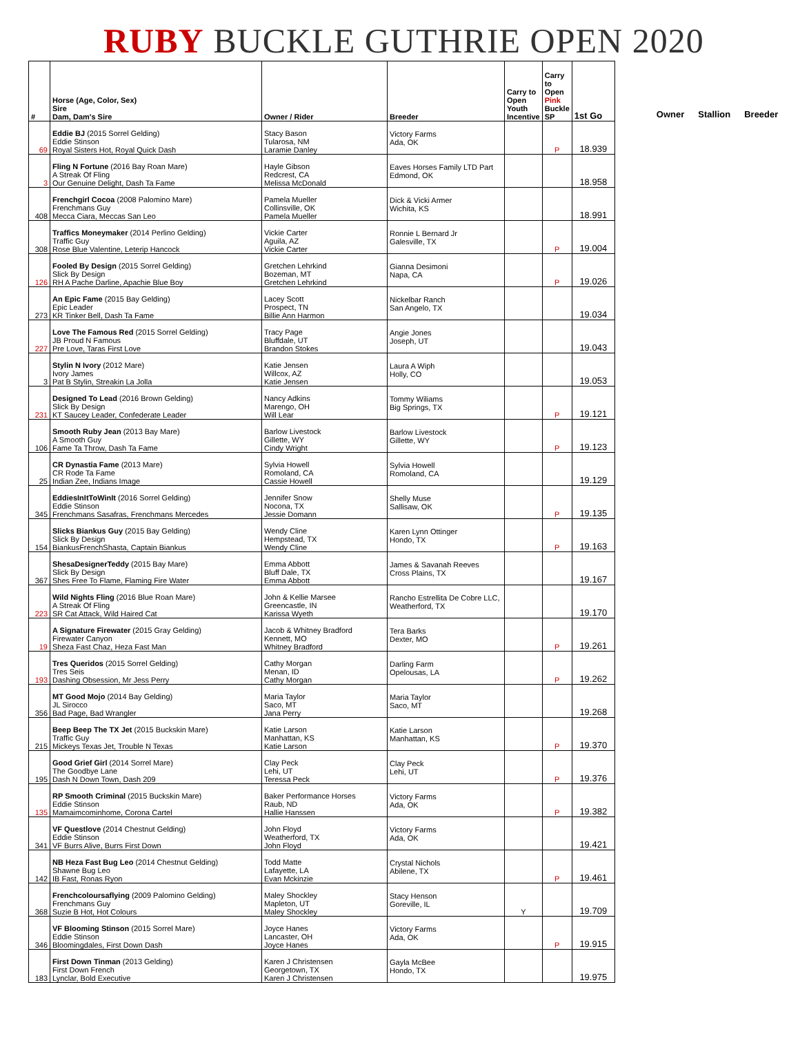RUBY BUCKLE GUTHRIE OPEN 2020
| # | Horse (Age, Color, Sex) Sire Dam, Dam's Sire | Owner / Rider | Breeder | Carry to Open Youth Incentive | Carry to Open Pink Buckle SP | 1st Go |
| --- | --- | --- | --- | --- | --- | --- |
| 69 | Eddie BJ (2015 Sorrel Gelding) Eddie Stinson Royal Sisters Hot, Royal Quick Dash | Stacy Bason Tularosa, NM Laramie Danley | Victory Farms Ada, OK | | P | 18.939 |
| 3 | Fling N Fortune (2016 Bay Roan Mare) A Streak Of Fling Our Genuine Delight, Dash Ta Fame | Hayle Gibson Redcrest, CA Melissa McDonald | Eaves Horses Family LTD Part Edmond, OK | | | 18.958 |
| 408 | Frenchgirl Cocoa (2008 Palomino Mare) Frenchmans Guy Mecca Ciara, Meccas San Leo | Pamela Mueller Collinsville, OK Pamela Mueller | Dick & Vicki Armer Wichita, KS | | | 18.991 |
| 308 | Traffics Moneymaker (2014 Perlino Gelding) Traffic Guy Rose Blue Valentine, Leterip Hancock | Vickie Carter Aguila, AZ Vickie Carter | Ronnie L Bernard Jr Galesville, TX | | P | 19.004 |
| 126 | Fooled By Design (2015 Sorrel Gelding) Slick By Design RH A Pache Darline, Apachie Blue Boy | Gretchen Lehrkind Bozeman, MT Gretchen Lehrkind | Gianna Desimoni Napa, CA | | P | 19.026 |
| 273 | An Epic Fame (2015 Bay Gelding) Epic Leader KR Tinker Bell, Dash Ta Fame | Lacey Scott Prospect, TN Billie Ann Harmon | Nickelbar Ranch San Angelo, TX | | | 19.034 |
| 227 | Love The Famous Red (2015 Sorrel Gelding) JB Proud N Famous Pre Love, Taras First Love | Tracy Page Bluffdale, UT Brandon Stokes | Angie Jones Joseph, UT | | | 19.043 |
| 3 | Stylin N Ivory (2012 Mare) Ivory James Pat B Stylin, Streakin La Jolla | Katie Jensen Willcox, AZ Katie Jensen | Laura A Wiph Holly, CO | | | 19.053 |
| 231 | Designed To Lead (2016 Brown Gelding) Slick By Design KT Saucey Leader, Confederate Leader | Nancy Adkins Marengo, OH Will Lear | Tommy Wiliams Big Springs, TX | | P | 19.121 |
| 106 | Smooth Ruby Jean (2013 Bay Mare) A Smooth Guy Fame Ta Throw, Dash Ta Fame | Barlow Livestock Gillette, WY Cindy Wright | Barlow Livestock Gillette, WY | | P | 19.123 |
| 25 | CR Dynastia Fame (2013 Mare) CR Rode Ta Fame Indian Zee, Indians Image | Sylvia Howell Romoland, CA Cassie Howell | Sylvia Howell Romoland, CA | | | 19.129 |
| 345 | EddiesInItToWinIt (2016 Sorrel Gelding) Eddie Stinson Frenchmans Sasafras, Frenchmans Mercedes | Jennifer Snow Nocona, TX Jessie Domann | Shelly Muse Sallisaw, OK | | P | 19.135 |
| 154 | Slicks Biankus Guy (2015 Bay Gelding) Slick By Design BiankusFrenchShasta, Captain Biankus | Wendy Cline Hempstead, TX Wendy Cline | Karen Lynn Ottinger Hondo, TX | | P | 19.163 |
| 367 | ShesaDesignerTeddy (2015 Bay Mare) Slick By Design Shes Free To Flame, Flaming Fire Water | Emma Abbott Bluff Dale, TX Emma Abbott | James & Savanah Reeves Cross Plains, TX | | | 19.167 |
| 223 | Wild Nights Fling (2016 Blue Roan Mare) A Streak Of Fling SR Cat Attack, Wild Haired Cat | John & Kellie Marsee Greencastle, IN Karissa Wyeth | Rancho Estrellita De Cobre LLC, Weatherford, TX | | | 19.170 |
| 19 | A Signature Firewater (2015 Gray Gelding) Firewater Canyon Sheza Fast Chaz, Heza Fast Man | Jacob & Whitney Bradford Kennett, MO Whitney Bradford | Tera Barks Dexter, MO | | P | 19.261 |
| 193 | Tres Queridos (2015 Sorrel Gelding) Tres Seis Dashing Obsession, Mr Jess Perry | Cathy Morgan Menan, ID Cathy Morgan | Darling Farm Opelousas, LA | | P | 19.262 |
| 356 | MT Good Mojo (2014 Bay Gelding) JL Sirocco Bad Page, Bad Wrangler | Maria Taylor Saco, MT Jana Perry | Maria Taylor Saco, MT | | | 19.268 |
| 215 | Beep Beep The TX Jet (2015 Buckskin Mare) Traffic Guy Mickeys Texas Jet, Trouble N Texas | Katie Larson Manhattan, KS Katie Larson | Katie Larson Manhattan, KS | | P | 19.370 |
| 195 | Good Grief Girl (2014 Sorrel Mare) The Goodbye Lane Dash N Down Town, Dash 209 | Clay Peck Lehi, UT Teressa Peck | Clay Peck Lehi, UT | | P | 19.376 |
| 135 | RP Smooth Criminal (2015 Buckskin Mare) Eddie Stinson Mamaimcominhome, Corona Cartel | Baker Performance Horses Raub, ND Hallie Hanssen | Victory Farms Ada, OK | | P | 19.382 |
| 341 | VF Questlove (2014 Chestnut Gelding) Eddie Stinson VF Burrs Alive, Burrs First Down | John Floyd Weatherford, TX John Floyd | Victory Farms Ada, OK | | | 19.421 |
| 142 | NB Heza Fast Bug Leo (2014 Chestnut Gelding) Shawne Bug Leo IB Fast, Ronas Ryon | Todd Matte Lafayette, LA Evan Mckinzie | Crystal Nichols Abilene, TX | | P | 19.461 |
| 368 | Frenchcoloursaflying (2009 Palomino Gelding) Frenchmans Guy Suzie B Hot, Hot Colours | Maley Shockley Mapleton, UT Maley Shockley | Stacy Henson Goreville, IL | Y | | 19.709 |
| 346 | VF Blooming Stinson (2015 Sorrel Mare) Eddie Stinson Bloomingdales, First Down Dash | Joyce Hanes Lancaster, OH Joyce Hanes | Victory Farms Ada, OK | | P | 19.915 |
| 183 | First Down Tinman (2013 Gelding) First Down French Lynclar, Bold Executive | Karen J Christensen Georgetown, TX Karen J Christensen | Gayla McBee Hondo, TX | | | 19.975 |
Owner Stallion Breeder